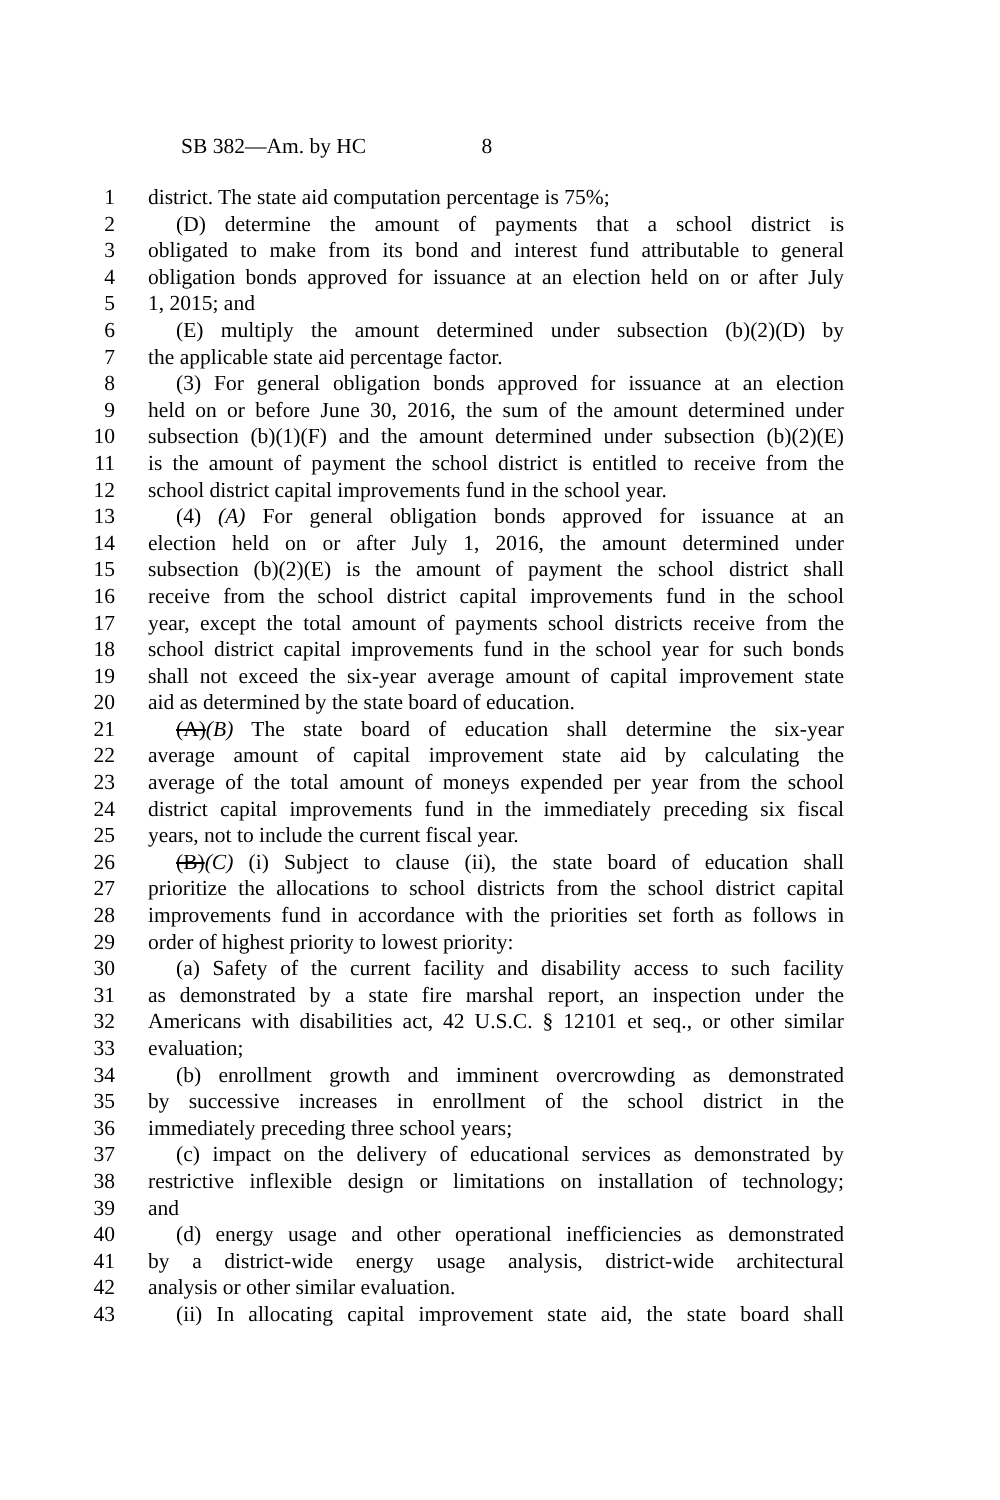SB 382—Am. by HC 8
1 district. The state aid computation percentage is 75%;
2 (D) determine the amount of payments that a school district is
3 obligated to make from its bond and interest fund attributable to general
4 obligation bonds approved for issuance at an election held on or after July
5 1, 2015; and
6 (E) multiply the amount determined under subsection (b)(2)(D) by
7 the applicable state aid percentage factor.
8 (3) For general obligation bonds approved for issuance at an election
9 held on or before June 30, 2016, the sum of the amount determined under
10 subsection (b)(1)(F) and the amount determined under subsection (b)(2)(E)
11 is the amount of payment the school district is entitled to receive from the
12 school district capital improvements fund in the school year.
13 (4) (A) For general obligation bonds approved for issuance at an
14 election held on or after July 1, 2016, the amount determined under
15 subsection (b)(2)(E) is the amount of payment the school district shall
16 receive from the school district capital improvements fund in the school
17 year, except the total amount of payments school districts receive from the
18 school district capital improvements fund in the school year for such bonds
19 shall not exceed the six-year average amount of capital improvement state
20 aid as determined by the state board of education.
21 (A)(B) The state board of education shall determine the six-year
22 average amount of capital improvement state aid by calculating the
23 average of the total amount of moneys expended per year from the school
24 district capital improvements fund in the immediately preceding six fiscal
25 years, not to include the current fiscal year.
26 (B)(C) (i) Subject to clause (ii), the state board of education shall
27 prioritize the allocations to school districts from the school district capital
28 improvements fund in accordance with the priorities set forth as follows in
29 order of highest priority to lowest priority:
30 (a) Safety of the current facility and disability access to such facility
31 as demonstrated by a state fire marshal report, an inspection under the
32 Americans with disabilities act, 42 U.S.C. § 12101 et seq., or other similar
33 evaluation;
34 (b) enrollment growth and imminent overcrowding as demonstrated
35 by successive increases in enrollment of the school district in the
36 immediately preceding three school years;
37 (c) impact on the delivery of educational services as demonstrated by
38 restrictive inflexible design or limitations on installation of technology;
39 and
40 (d) energy usage and other operational inefficiencies as demonstrated
41 by a district-wide energy usage analysis, district-wide architectural
42 analysis or other similar evaluation.
43 (ii) In allocating capital improvement state aid, the state board shall